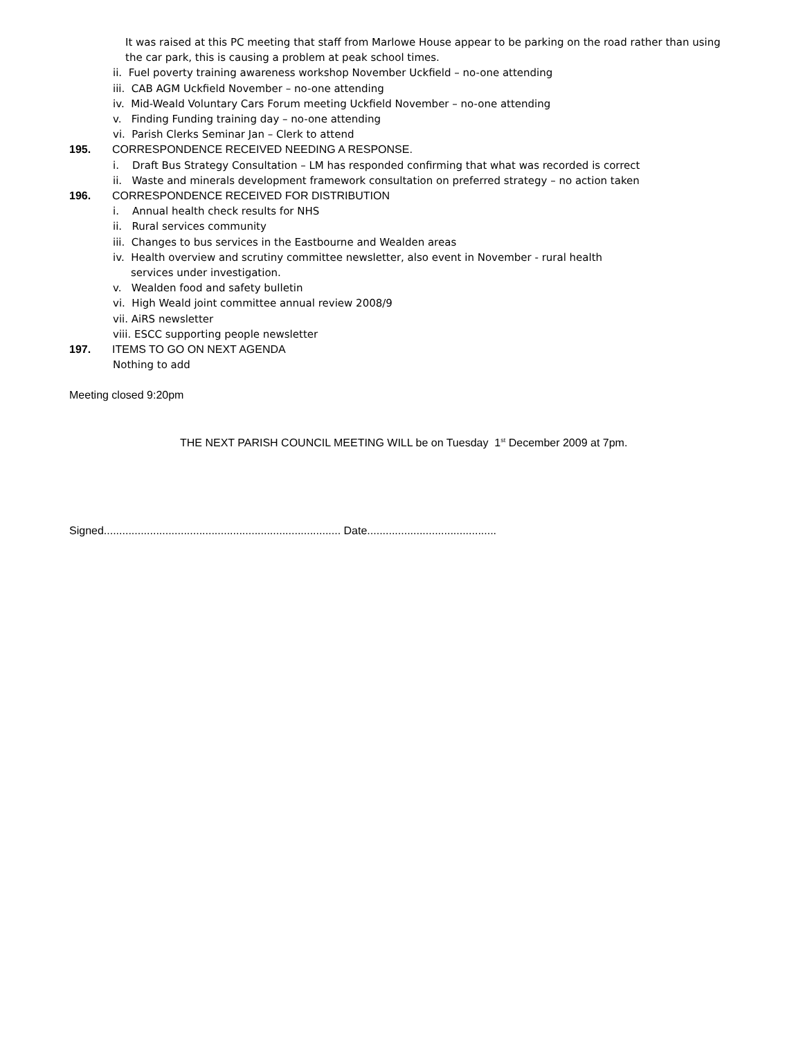It was raised at this PC meeting that staff from Marlowe House appear to be parking on the road rather than using
the car park, this is causing a problem at peak school times.
ii. Fuel poverty training awareness workshop November Uckfield – no-one attending
iii. CAB AGM Uckfield November – no-one attending
iv. Mid-Weald Voluntary Cars Forum meeting Uckfield November – no-one attending
v. Finding Funding training day – no-one attending
vi. Parish Clerks Seminar Jan – Clerk to attend
195. CORRESPONDENCE RECEIVED NEEDING A RESPONSE.
i. Draft Bus Strategy Consultation – LM has responded confirming that what was recorded is correct
ii. Waste and minerals development framework consultation on preferred strategy – no action taken
196. CORRESPONDENCE RECEIVED FOR DISTRIBUTION
i. Annual health check results for NHS
ii. Rural services community
iii. Changes to bus services in the Eastbourne and Wealden areas
iv. Health overview and scrutiny committee newsletter, also event in November - rural health
services under investigation.
v. Wealden food and safety bulletin
vi. High Weald joint committee annual review 2008/9
vii. AiRS newsletter
viii. ESCC supporting people newsletter
197. ITEMS TO GO ON NEXT AGENDA
Nothing to add
Meeting closed 9:20pm
THE NEXT PARISH COUNCIL MEETING WILL be on Tuesday 1<sup>st</sup> December 2009 at 7pm.
Signed............................................................................. Date..........................................